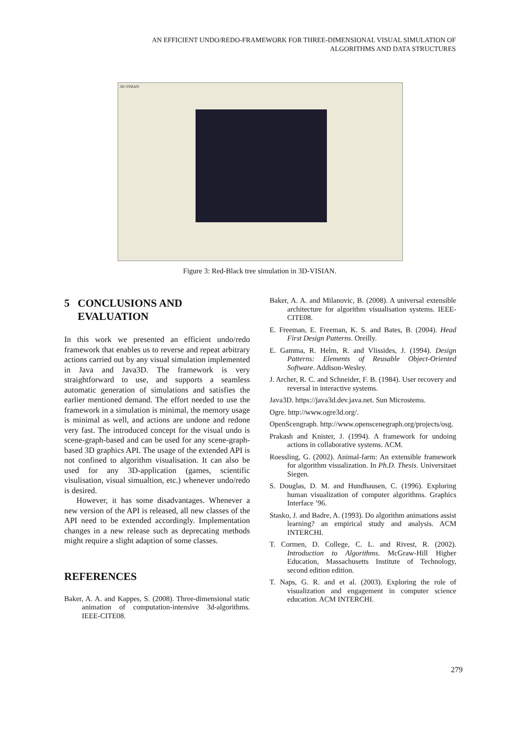AN EFFICIENT UNDO/REDO-FRAMEWORK FOR THREE-DIMENSIONAL VISUAL SIMULATION OF
ALGORITHMS AND DATA STRUCTURES
3D-VISIAN
Figure 3: Red-Black tree simulation in 3D-VISIAN.
5 CONCLUSIONS AND
EVALUATION
In this work we presented an efficient undo/redo framework that enables us to reverse and repeat arbitrary actions carried out by any visual simulation implemented in Java and Java3D. The framework is very straightforward to use, and supports a seamless automatic generation of simulations and satisfies the earlier mentioned demand. The effort needed to use the framework in a simulation is minimal, the memory usage is minimal as well, and actions are undone and redone very fast. The introduced concept for the visual undo is scene-graph-based and can be used for any scene-graph-based 3D graphics API. The usage of the extended API is not confined to algorithm visualisation. It can also be used for any 3D-application (games, scientific visulisation, visual simualtion, etc.) whenever undo/redo is desired.
However, it has some disadvantages. Whenever a new version of the API is released, all new classes of the API need to be extended accordingly. Implementation changes in a new release such as deprecating methods might require a slight adaption of some classes.
REFERENCES
Baker, A. A. and Kappes, S. (2008). Three-dimensional static animation of computation-intensive 3d-algorithms. IEEE-CITE08.
Baker, A. A. and Milanovic, B. (2008). A universal extensible architecture for algorithm visualisation systems. IEEE-CITE08.
E. Freeman, E. Freeman, K. S. and Bates, B. (2004). Head First Design Patterns. Oreilly.
E. Gamma, R. Helm, R. and Vlissides, J. (1994). Design Patterns: Elements of Reusable Object-Oriented Software. Addison-Wesley.
J. Archer, R. C. and Schneider, F. B. (1984). User recovery and reversal in interactive systems.
Java3D. https://java3d.dev.java.net. Sun Microstems.
Ogre. http://www.ogre3d.org/.
OpenScengraph. http://www.openscenegraph.org/projects/osg.
Prakash and Knister, J. (1994). A framework for undoing actions in collaborative systems. ACM.
Roessling, G. (2002). Animal-farm: An extensible framework for algorithm visualization. In Ph.D. Thesis. Universitaet Siegen.
S. Douglas, D. M. and Hundhausen, C. (1996). Exploring human visualization of computer algorithms. Graphics Interface ’96.
Stasko, J. and Badre, A. (1993). Do algorithm animations assist learning? an empirical study and analysis. ACM INTERCHI.
T. Cormen, D. College, C. L. and Rivest, R. (2002). Introduction to Algorithms. McGraw-Hill Higher Education, Massachusetts Institute of Technology, second edition edition.
T. Naps, G. R. and et al. (2003). Exploring the role of visualization and engagement in computer science education. ACM INTERCHI.
279